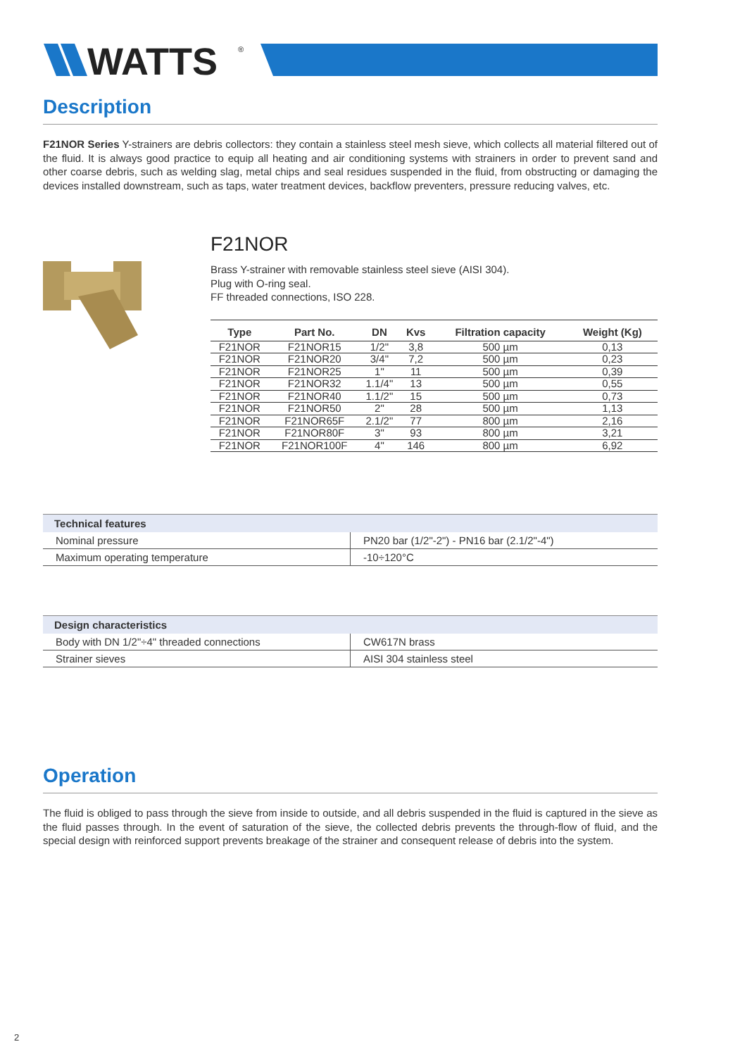WATTS
®
Description
F21NOR Series Y-strainers are debris collectors: they contain a stainless steel mesh sieve, which collects all material filtered out of the fluid. It is always good practice to equip all heating and air conditioning systems with strainers in order to prevent sand and other coarse debris, such as welding slag, metal chips and seal residues suspended in the fluid, from obstructing or damaging the devices installed downstream, such as taps, water treatment devices, backflow preventers, pressure reducing valves, etc.
F21NOR
Brass Y-strainer with removable stainless steel sieve (AISI 304).
Plug with O-ring seal.
FF threaded connections, ISO 228.
| Type | Part No. | DN | Kvs | Filtration capacity | Weight (Kg) |
| --- | --- | --- | --- | --- | --- |
| F21NOR | F21NOR15 | 1/2" | 3,8 | 500 µm | 0,13 |
| F21NOR | F21NOR20 | 3/4" | 7,2 | 500 µm | 0,23 |
| F21NOR | F21NOR25 | 1" | 11 | 500 µm | 0,39 |
| F21NOR | F21NOR32 | 1.1/4" | 13 | 500 µm | 0,55 |
| F21NOR | F21NOR40 | 1.1/2" | 15 | 500 µm | 0,73 |
| F21NOR | F21NOR50 | 2" | 28 | 500 µm | 1,13 |
| F21NOR | F21NOR65F | 2.1/2" | 77 | 800 µm | 2,16 |
| F21NOR | F21NOR80F | 3" | 93 | 800 µm | 3,21 |
| F21NOR | F21NOR100F | 4" | 146 | 800 µm | 6,92 |
| Technical features | |
| --- | --- |
| Nominal pressure | PN20 bar (1/2"-2") - PN16 bar (2.1/2"-4") |
| Maximum operating temperature | -10÷120°C |
| Design characteristics | |
| --- | --- |
| Body with DN 1/2"÷4" threaded connections | CW617N brass |
| Strainer sieves | AISI 304 stainless steel |
Operation
The fluid is obliged to pass through the sieve from inside to outside, and all debris suspended in the fluid is captured in the sieve as the fluid passes through. In the event of saturation of the sieve, the collected debris prevents the through-flow of fluid, and the special design with reinforced support prevents breakage of the strainer and consequent release of debris into the system.
2